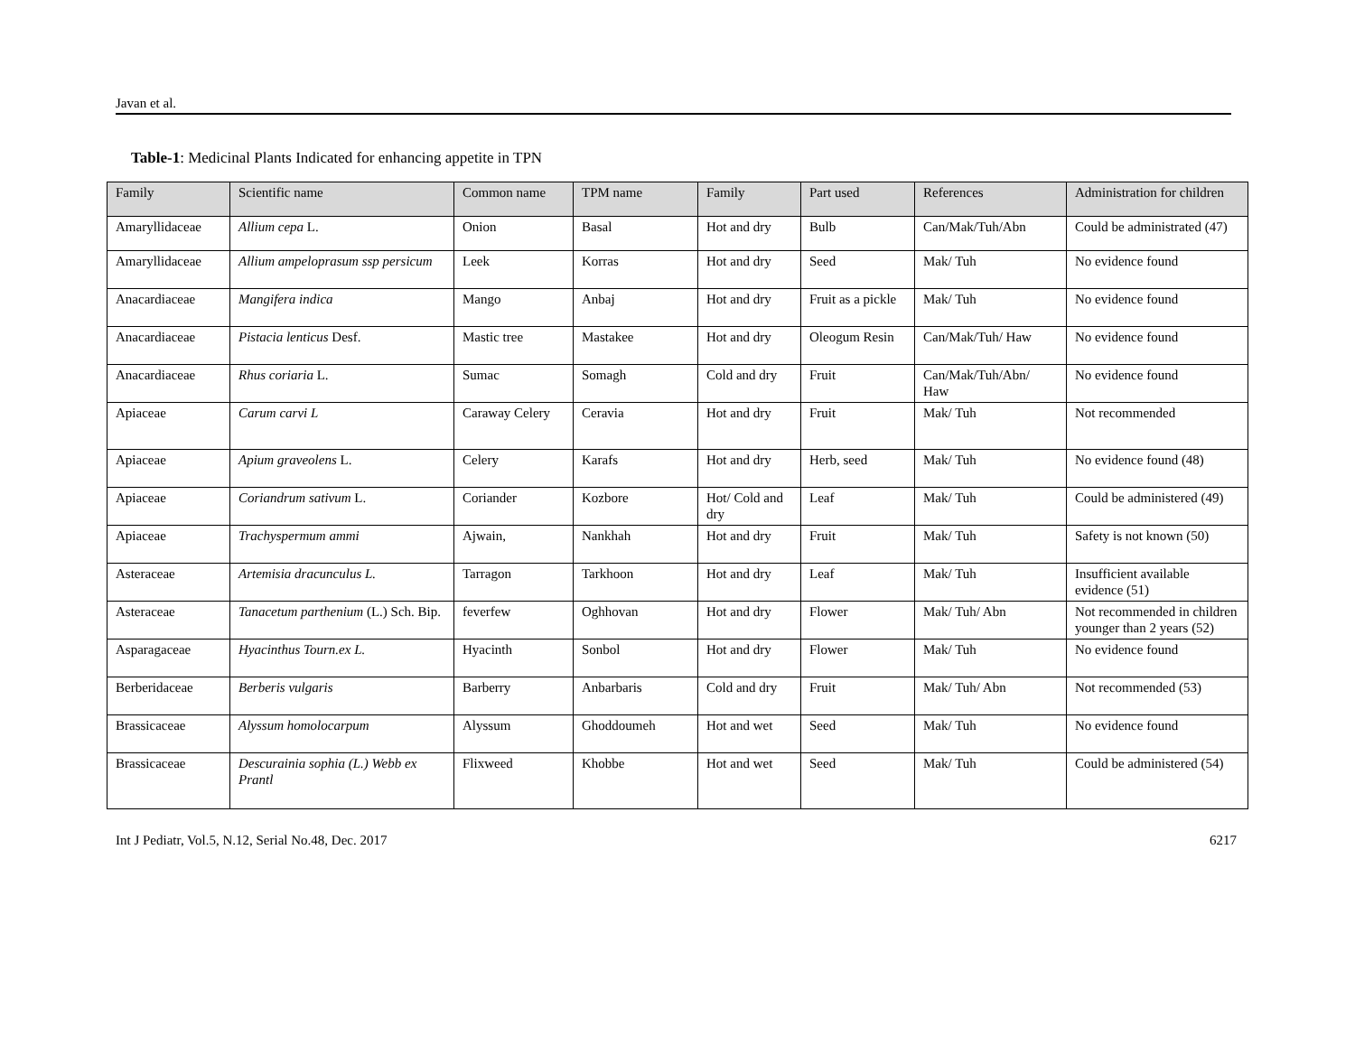Javan et al.
Table-1: Medicinal Plants Indicated for enhancing appetite in TPN
| Family | Scientific name | Common name | TPM name | Family | Part used | References | Administration for children |
| --- | --- | --- | --- | --- | --- | --- | --- |
| Amaryllidaceae | Allium cepa L. | Onion | Basal | Hot and dry | Bulb | Can/Mak/Tuh/Abn | Could be administrated (47) |
| Amaryllidaceae | Allium ampeloprasum ssp persicum | Leek | Korras | Hot and dry | Seed | Mak/ Tuh | No evidence found |
| Anacardiaceae | Mangifera indica | Mango | Anbaj | Hot and dry | Fruit as a pickle | Mak/ Tuh | No evidence found |
| Anacardiaceae | Pistacia lenticus Desf. | Mastic tree | Mastakee | Hot and dry | Oleogum Resin | Can/Mak/Tuh/ Haw | No evidence found |
| Anacardiaceae | Rhus coriaria L. | Sumac | Somagh | Cold and dry | Fruit | Can/Mak/Tuh/Abn/ Haw | No evidence found |
| Apiaceae | Carum carvi L | Caraway Celery | Ceravia | Hot and dry | Fruit | Mak/ Tuh | Not recommended |
| Apiaceae | Apium graveolens L. | Celery | Karafs | Hot and dry | Herb, seed | Mak/ Tuh | No evidence found (48) |
| Apiaceae | Coriandrum sativum L. | Coriander | Kozbore | Hot/ Cold and dry | Leaf | Mak/ Tuh | Could be administered (49) |
| Apiaceae | Trachyspermum ammi | Ajwain, | Nankhah | Hot and dry | Fruit | Mak/ Tuh | Safety is not known (50) |
| Asteraceae | Artemisia dracunculus L. | Tarragon | Tarkhoon | Hot and dry | Leaf | Mak/ Tuh | Insufficient available evidence (51) |
| Asteraceae | Tanacetum parthenium (L.) Sch. Bip. | feverfew | Oghhovan | Hot and dry | Flower | Mak/ Tuh/ Abn | Not recommended in children younger than 2 years (52) |
| Asparagaceae | Hyacinthus Tourn.ex L. | Hyacinth | Sonbol | Hot and dry | Flower | Mak/ Tuh | No evidence found |
| Berberidaceae | Berberis vulgaris | Barberry | Anbarbaris | Cold and dry | Fruit | Mak/ Tuh/ Abn | Not recommended (53) |
| Brassicaceae | Alyssum homolocarpum | Alyssum | Ghoddoumeh | Hot and wet | Seed | Mak/ Tuh | No evidence found |
| Brassicaceae | Descurainia sophia (L.) Webb ex Prantl | Flixweed | Khobbe | Hot and wet | Seed | Mak/ Tuh | Could be administered (54) |
Int J Pediatr, Vol.5, N.12, Serial No.48, Dec. 2017 6217